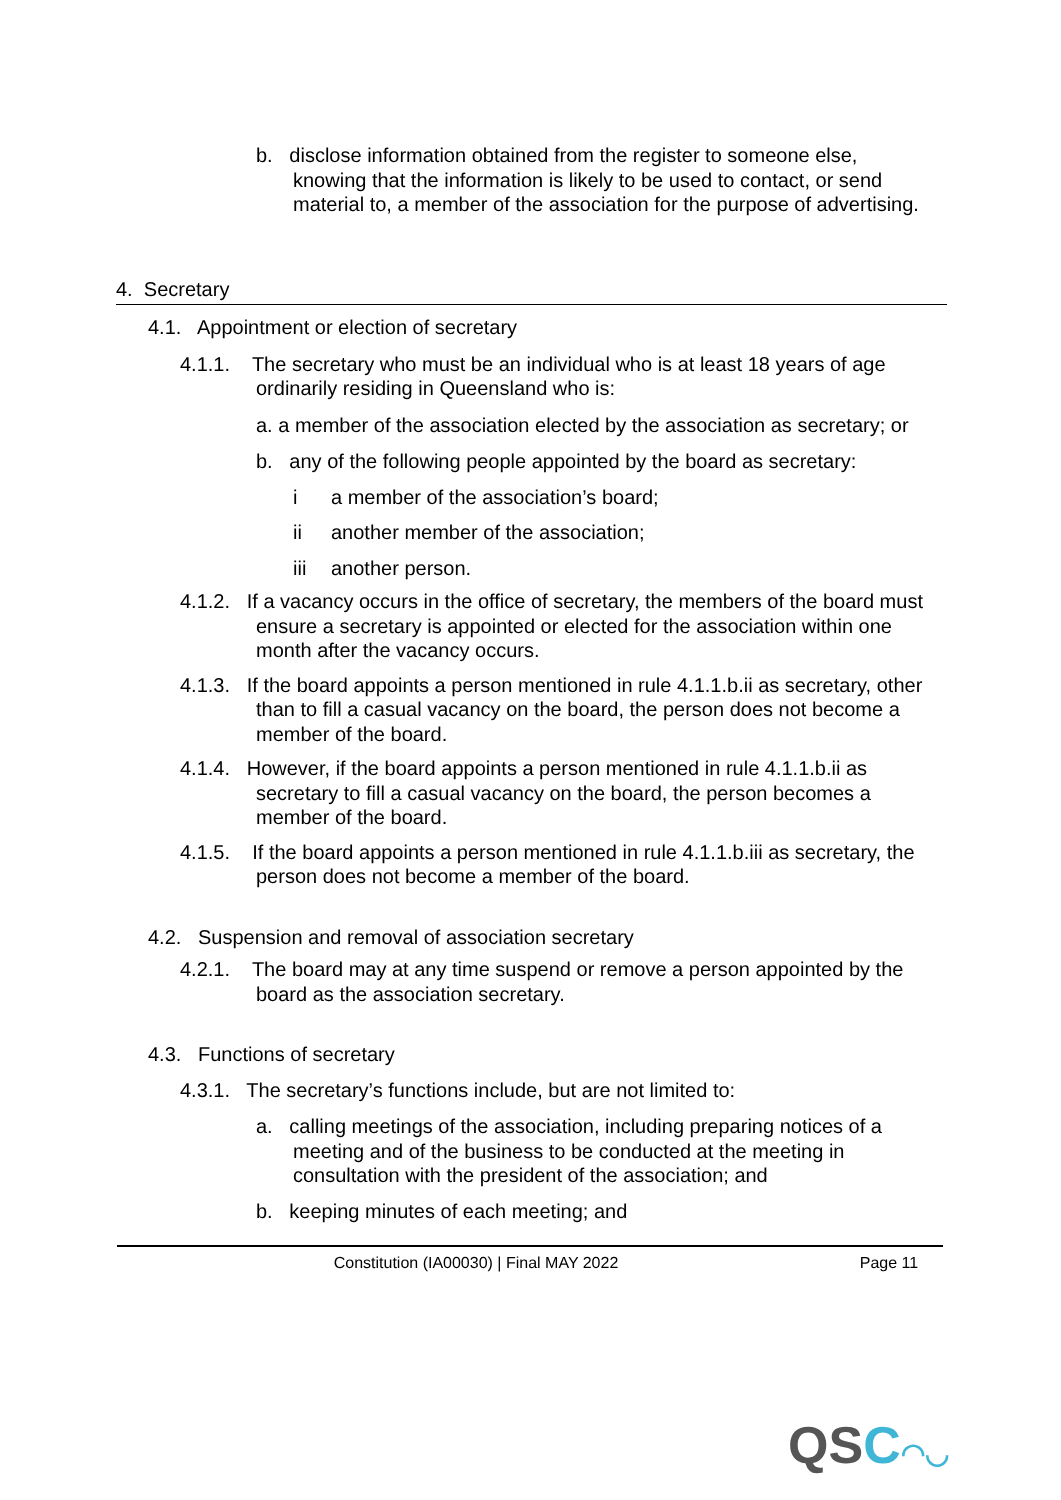b. disclose information obtained from the register to someone else, knowing that the information is likely to be used to contact, or send material to, a member of the association for the purpose of advertising.
4. Secretary
4.1. Appointment or election of secretary
4.1.1. The secretary who must be an individual who is at least 18 years of age ordinarily residing in Queensland who is:
a. a member of the association elected by the association as secretary; or
b. any of the following people appointed by the board as secretary:
i a member of the association’s board;
ii another member of the association;
iii another person.
4.1.2. If a vacancy occurs in the office of secretary, the members of the board must ensure a secretary is appointed or elected for the association within one month after the vacancy occurs.
4.1.3. If the board appoints a person mentioned in rule 4.1.1.b.ii as secretary, other than to fill a casual vacancy on the board, the person does not become a member of the board.
4.1.4. However, if the board appoints a person mentioned in rule 4.1.1.b.ii as secretary to fill a casual vacancy on the board, the person becomes a member of the board.
4.1.5. If the board appoints a person mentioned in rule 4.1.1.b.iii as secretary, the person does not become a member of the board.
4.2. Suspension and removal of association secretary
4.2.1. The board may at any time suspend or remove a person appointed by the board as the association secretary.
4.3. Functions of secretary
4.3.1. The secretary’s functions include, but are not limited to:
a. calling meetings of the association, including preparing notices of a meeting and of the business to be conducted at the meeting in consultation with the president of the association; and
b. keeping minutes of each meeting; and
Constitution (IA00030) | Final MAY 2022 Page 11
QSC◠◡